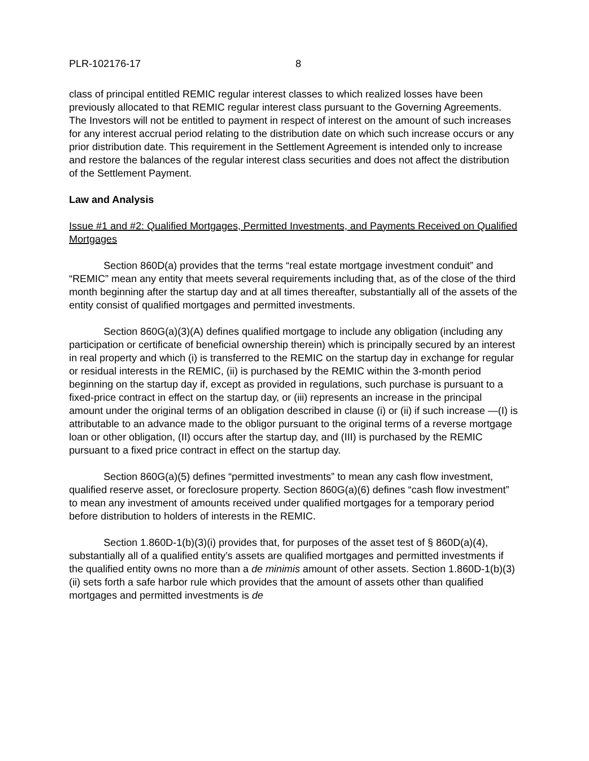PLR-102176-17 8
class of principal entitled REMIC regular interest classes to which realized losses have been previously allocated to that REMIC regular interest class pursuant to the Governing Agreements. The Investors will not be entitled to payment in respect of interest on the amount of such increases for any interest accrual period relating to the distribution date on which such increase occurs or any prior distribution date. This requirement in the Settlement Agreement is intended only to increase and restore the balances of the regular interest class securities and does not affect the distribution of the Settlement Payment.
Law and Analysis
Issue #1 and #2: Qualified Mortgages, Permitted Investments, and Payments Received on Qualified Mortgages
Section 860D(a) provides that the terms “real estate mortgage investment conduit” and “REMIC” mean any entity that meets several requirements including that, as of the close of the third month beginning after the startup day and at all times thereafter, substantially all of the assets of the entity consist of qualified mortgages and permitted investments.
Section 860G(a)(3)(A) defines qualified mortgage to include any obligation (including any participation or certificate of beneficial ownership therein) which is principally secured by an interest in real property and which (i) is transferred to the REMIC on the startup day in exchange for regular or residual interests in the REMIC, (ii) is purchased by the REMIC within the 3-month period beginning on the startup day if, except as provided in regulations, such purchase is pursuant to a fixed-price contract in effect on the startup day, or (iii) represents an increase in the principal amount under the original terms of an obligation described in clause (i) or (ii) if such increase —(I) is attributable to an advance made to the obligor pursuant to the original terms of a reverse mortgage loan or other obligation, (II) occurs after the startup day, and (III) is purchased by the REMIC pursuant to a fixed price contract in effect on the startup day.
Section 860G(a)(5) defines “permitted investments” to mean any cash flow investment, qualified reserve asset, or foreclosure property. Section 860G(a)(6) defines “cash flow investment” to mean any investment of amounts received under qualified mortgages for a temporary period before distribution to holders of interests in the REMIC.
Section 1.860D-1(b)(3)(i) provides that, for purposes of the asset test of § 860D(a)(4), substantially all of a qualified entity’s assets are qualified mortgages and permitted investments if the qualified entity owns no more than a de minimis amount of other assets. Section 1.860D-1(b)(3)(ii) sets forth a safe harbor rule which provides that the amount of assets other than qualified mortgages and permitted investments is de